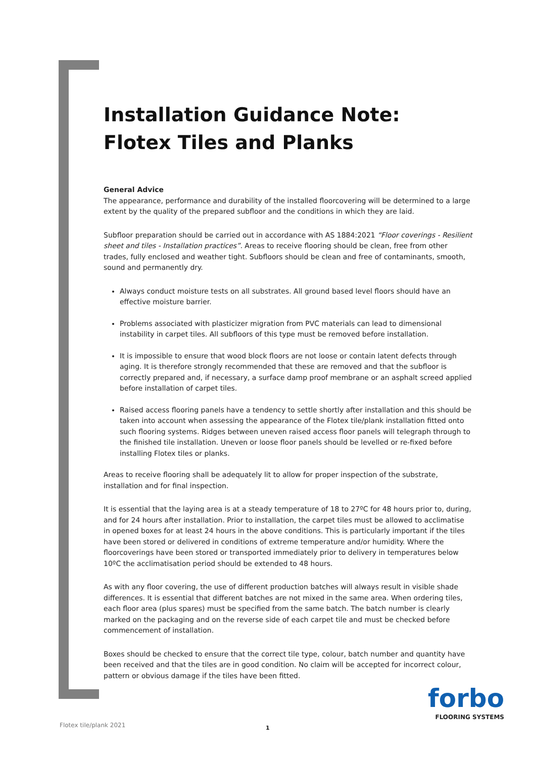Installation Guidance Note:
Flotex Tiles and Planks
General Advice
The appearance, performance and durability of the installed floorcovering will be determined to a large extent by the quality of the prepared subfloor and the conditions in which they are laid.
Subfloor preparation should be carried out in accordance with AS 1884:2021 “Floor coverings - Resilient sheet and tiles - Installation practices”. Areas to receive flooring should be clean, free from other trades, fully enclosed and weather tight. Subfloors should be clean and free of contaminants, smooth, sound and permanently dry.
Always conduct moisture tests on all substrates. All ground based level floors should have an effective moisture barrier.
Problems associated with plasticizer migration from PVC materials can lead to dimensional instability in carpet tiles. All subfloors of this type must be removed before installation.
It is impossible to ensure that wood block floors are not loose or contain latent defects through aging. It is therefore strongly recommended that these are removed and that the subfloor is correctly prepared and, if necessary, a surface damp proof membrane or an asphalt screed applied before installation of carpet tiles.
Raised access flooring panels have a tendency to settle shortly after installation and this should be taken into account when assessing the appearance of the Flotex tile/plank installation fitted onto such flooring systems. Ridges between uneven raised access floor panels will telegraph through to the finished tile installation. Uneven or loose floor panels should be levelled or re-fixed before installing Flotex tiles or planks.
Areas to receive flooring shall be adequately lit to allow for proper inspection of the substrate, installation and for final inspection.
It is essential that the laying area is at a steady temperature of 18 to 27ºC for 48 hours prior to, during, and for 24 hours after installation. Prior to installation, the carpet tiles must be allowed to acclimatise in opened boxes for at least 24 hours in the above conditions. This is particularly important if the tiles have been stored or delivered in conditions of extreme temperature and/or humidity. Where the floorcoverings have been stored or transported immediately prior to delivery in temperatures below 10ºC the acclimatisation period should be extended to 48 hours.
As with any floor covering, the use of different production batches will always result in visible shade differences. It is essential that different batches are not mixed in the same area. When ordering tiles, each floor area (plus spares) must be specified from the same batch. The batch number is clearly marked on the packaging and on the reverse side of each carpet tile and must be checked before commencement of installation.
Boxes should be checked to ensure that the correct tile type, colour, batch number and quantity have been received and that the tiles are in good condition. No claim will be accepted for incorrect colour, pattern or obvious damage if the tiles have been fitted.
forbo
FLOORING SYSTEMS
Flotex tile/plank 2021 1